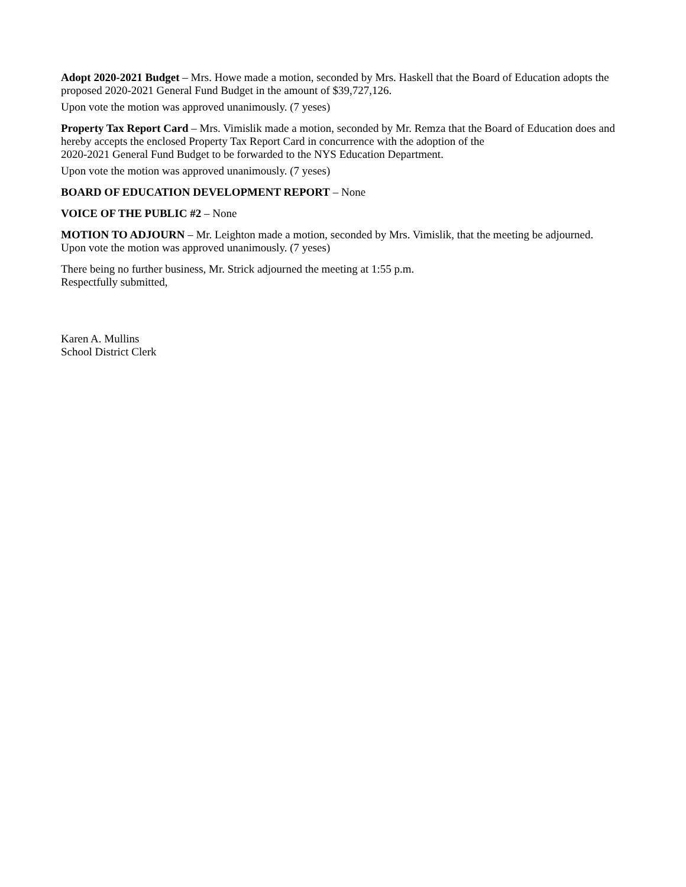Adopt 2020-2021 Budget – Mrs. Howe made a motion, seconded by Mrs. Haskell that the Board of Education adopts the proposed 2020-2021 General Fund Budget in the amount of $39,727,126.
Upon vote the motion was approved unanimously. (7 yeses)
Property Tax Report Card – Mrs. Vimislik made a motion, seconded by Mr. Remza that the Board of Education does and hereby accepts the enclosed Property Tax Report Card in concurrence with the adoption of the
2020-2021 General Fund Budget to be forwarded to the NYS Education Department.
Upon vote the motion was approved unanimously. (7 yeses)
BOARD OF EDUCATION DEVELOPMENT REPORT – None
VOICE OF THE PUBLIC #2 – None
MOTION TO ADJOURN – Mr. Leighton made a motion, seconded by Mrs. Vimislik, that the meeting be adjourned.
Upon vote the motion was approved unanimously. (7 yeses)
There being no further business, Mr. Strick adjourned the meeting at 1:55 p.m.
Respectfully submitted,
Karen A. Mullins
School District Clerk